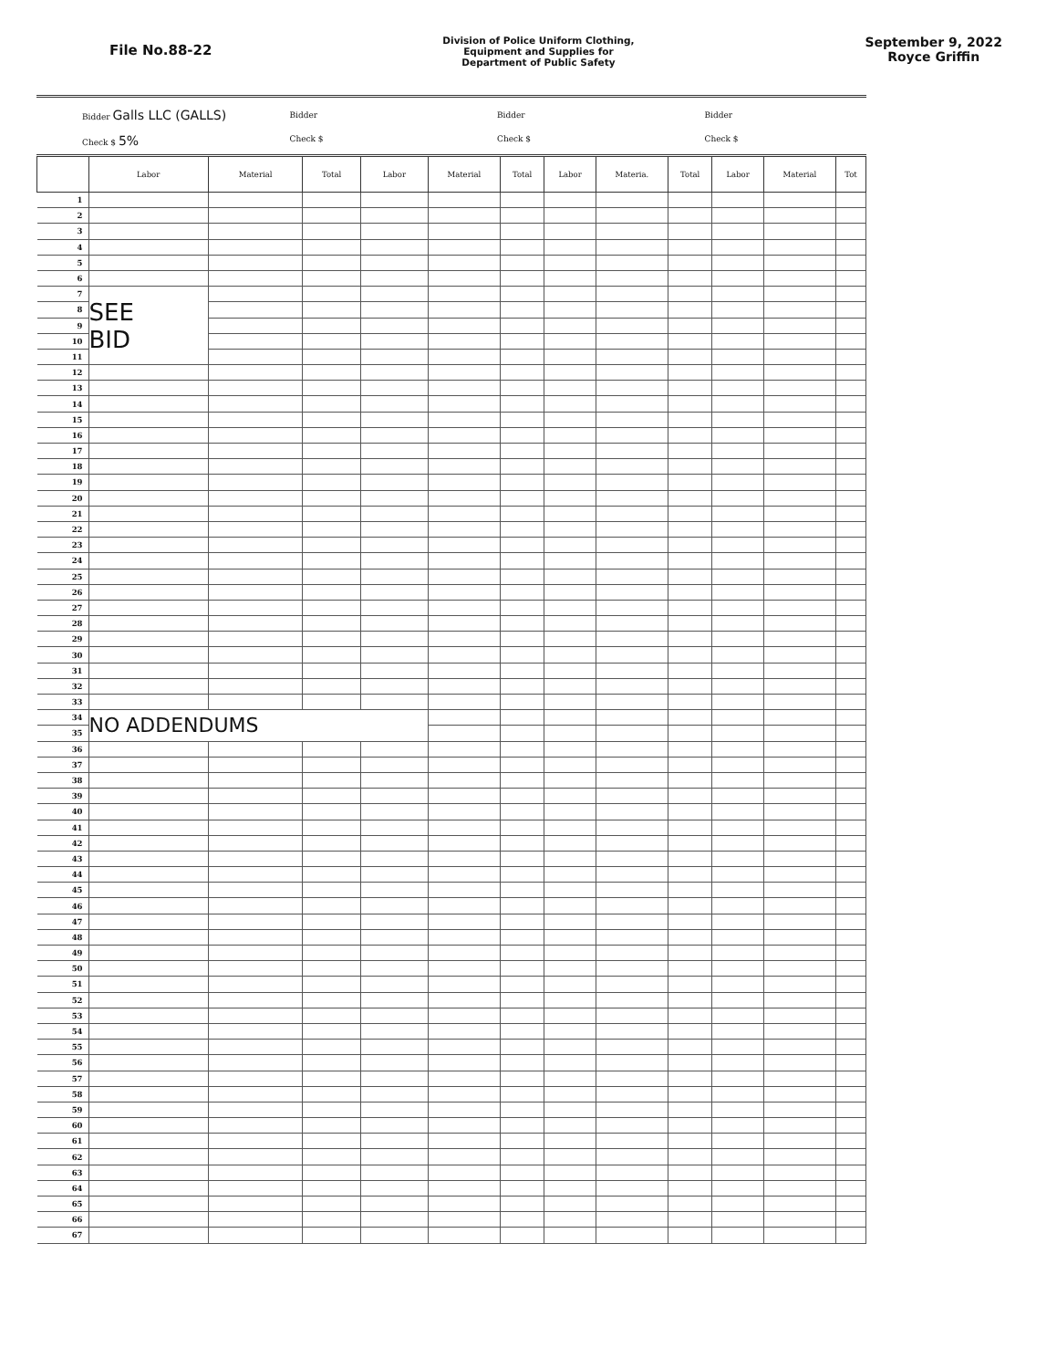File No.88-22
Division of Police Uniform Clothing,
Equipment and Supplies for
Department of Public Safety
September 9, 2022
Royce Griffin
Bidder Galls LLC (GALLS)
Check $ 5%
Bidder
Check $
Bidder
Check $
Bidder
Check $
| | Labor | Material | Total | Labor | Material | Total | Labor | Materia. | Total | Labor | Material | Tot |
| --- | --- | --- | --- | --- | --- | --- | --- | --- | --- | --- | --- | --- |
| 1 | | | | | | | | | | | | |
| 2 | | | | | | | | | | | | |
| 3 | | | | | | | | | | | | |
| 4 | | | | | | | | | | | | |
| 5 | | | | | | | | | | | | |
| 6 | | | | | | | | | | | | |
| 7 | SEE BID | | | | | | | | | | | |
| 8 | | | | | | | | | | | | |
| 9 | | | | | | | | | | | | |
| 10 | | | | | | | | | | | | |
| 11 | | | | | | | | | | | | |
| 12 | | | | | | | | | | | | |
| 13 | | | | | | | | | | | | |
| 14 | | | | | | | | | | | | |
| 15 | | | | | | | | | | | | |
| 16 | | | | | | | | | | | | |
| 17 | | | | | | | | | | | | |
| 18 | | | | | | | | | | | | |
| 19 | | | | | | | | | | | | |
| 20 | | | | | | | | | | | | |
| 21 | | | | | | | | | | | | |
| 22 | | | | | | | | | | | | |
| 23 | | | | | | | | | | | | |
| 24 | | | | | | | | | | | | |
| 25 | | | | | | | | | | | | |
| 26 | | | | | | | | | | | | |
| 27 | | | | | | | | | | | | |
| 28 | | | | | | | | | | | | |
| 29 | | | | | | | | | | | | |
| 30 | | | | | | | | | | | | |
| 31 | | | | | | | | | | | | |
| 32 | | | | | | | | | | | | |
| 33 | | | | | | | | | | | | |
| 34 | NO ADDENDUMS | | | | | | | | | | | |
| 35 | | | | | | | | | | | | |
| 36 | | | | | | | | | | | | |
| 37 | | | | | | | | | | | | |
| 38 | | | | | | | | | | | | |
| 39 | | | | | | | | | | | | |
| 40 | | | | | | | | | | | | |
| 41 | | | | | | | | | | | | |
| 42 | | | | | | | | | | | | |
| 43 | | | | | | | | | | | | |
| 44 | | | | | | | | | | | | |
| 45 | | | | | | | | | | | | |
| 46 | | | | | | | | | | | | |
| 47 | | | | | | | | | | | | |
| 48 | | | | | | | | | | | | |
| 49 | | | | | | | | | | | | |
| 50 | | | | | | | | | | | | |
| 51 | | | | | | | | | | | | |
| 52 | | | | | | | | | | | | |
| 53 | | | | | | | | | | | | |
| 54 | | | | | | | | | | | | |
| 55 | | | | | | | | | | | | |
| 56 | | | | | | | | | | | | |
| 57 | | | | | | | | | | | | |
| 58 | | | | | | | | | | | | |
| 59 | | | | | | | | | | | | |
| 60 | | | | | | | | | | | | |
| 61 | | | | | | | | | | | | |
| 62 | | | | | | | | | | | | |
| 63 | | | | | | | | | | | | |
| 64 | | | | | | | | | | | | |
| 65 | | | | | | | | | | | | |
| 66 | | | | | | | | | | | | |
| 67 | | | | | | | | | | | | |